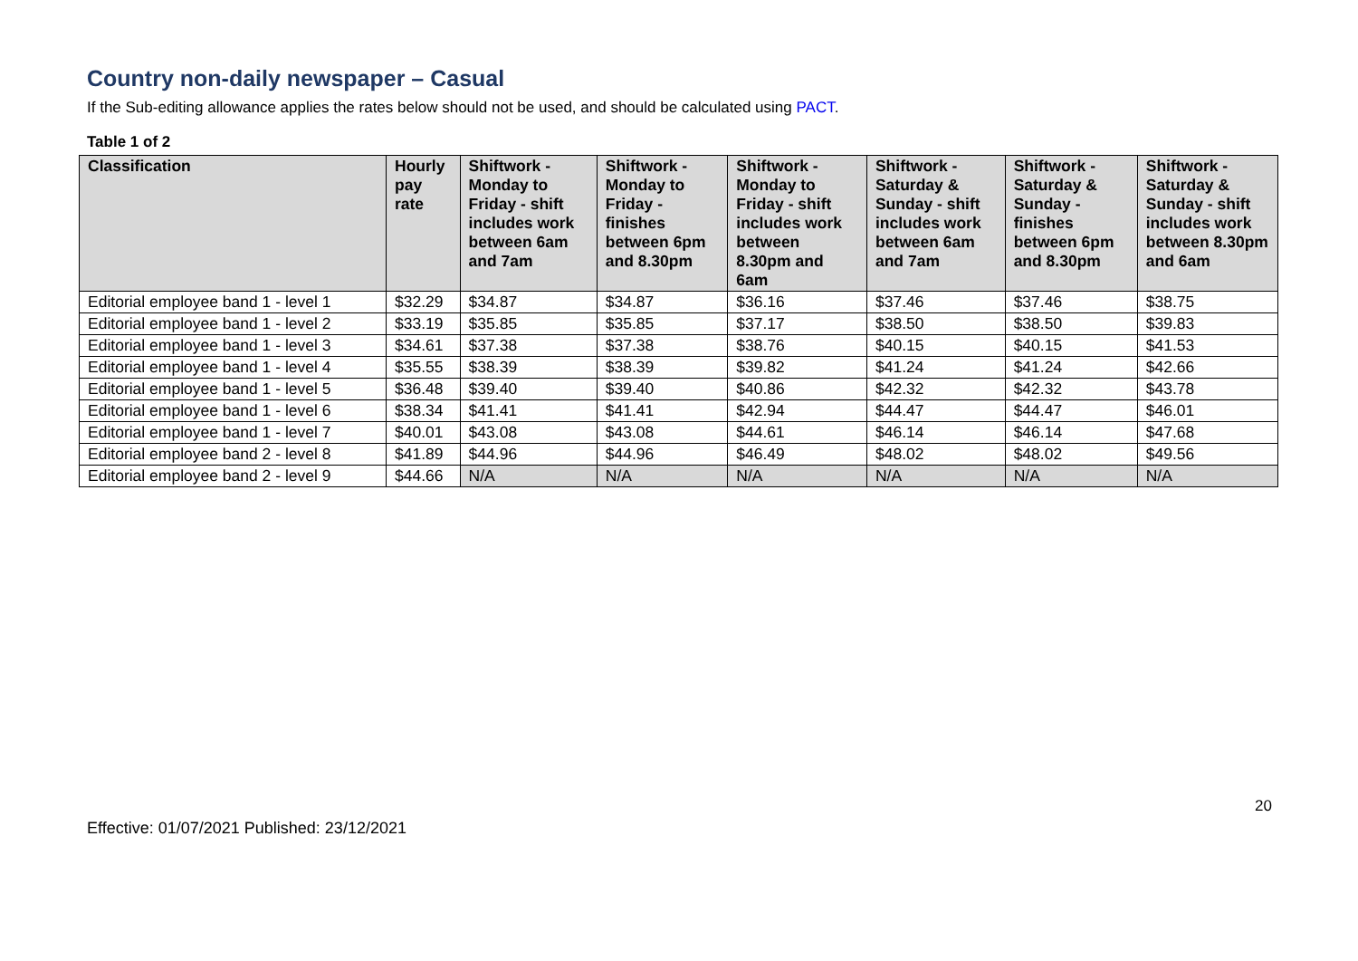Country non-daily newspaper – Casual
If the Sub-editing allowance applies the rates below should not be used, and should be calculated using PACT.
Table 1 of 2
| Classification | Hourly pay rate | Shiftwork - Monday to Friday - shift includes work between 6am and 7am | Shiftwork - Monday to Friday - finishes between 6pm and 8.30pm | Shiftwork - Monday to Friday - shift includes work between 8.30pm and 6am | Shiftwork - Saturday & Sunday - shift includes work between 6am and 7am | Shiftwork - Saturday & Sunday - finishes between 6pm and 8.30pm | Shiftwork - Saturday & Sunday - shift includes work between 8.30pm and 6am |
| --- | --- | --- | --- | --- | --- | --- | --- |
| Editorial employee band 1 - level 1 | $32.29 | $34.87 | $34.87 | $36.16 | $37.46 | $37.46 | $38.75 |
| Editorial employee band 1 - level 2 | $33.19 | $35.85 | $35.85 | $37.17 | $38.50 | $38.50 | $39.83 |
| Editorial employee band 1 - level 3 | $34.61 | $37.38 | $37.38 | $38.76 | $40.15 | $40.15 | $41.53 |
| Editorial employee band 1 - level 4 | $35.55 | $38.39 | $38.39 | $39.82 | $41.24 | $41.24 | $42.66 |
| Editorial employee band 1 - level 5 | $36.48 | $39.40 | $39.40 | $40.86 | $42.32 | $42.32 | $43.78 |
| Editorial employee band 1 - level 6 | $38.34 | $41.41 | $41.41 | $42.94 | $44.47 | $44.47 | $46.01 |
| Editorial employee band 1 - level 7 | $40.01 | $43.08 | $43.08 | $44.61 | $46.14 | $46.14 | $47.68 |
| Editorial employee band 2 - level 8 | $41.89 | $44.96 | $44.96 | $46.49 | $48.02 | $48.02 | $49.56 |
| Editorial employee band 2 - level 9 | $44.66 | N/A | N/A | N/A | N/A | N/A | N/A |
20
Effective: 01/07/2021 Published: 23/12/2021